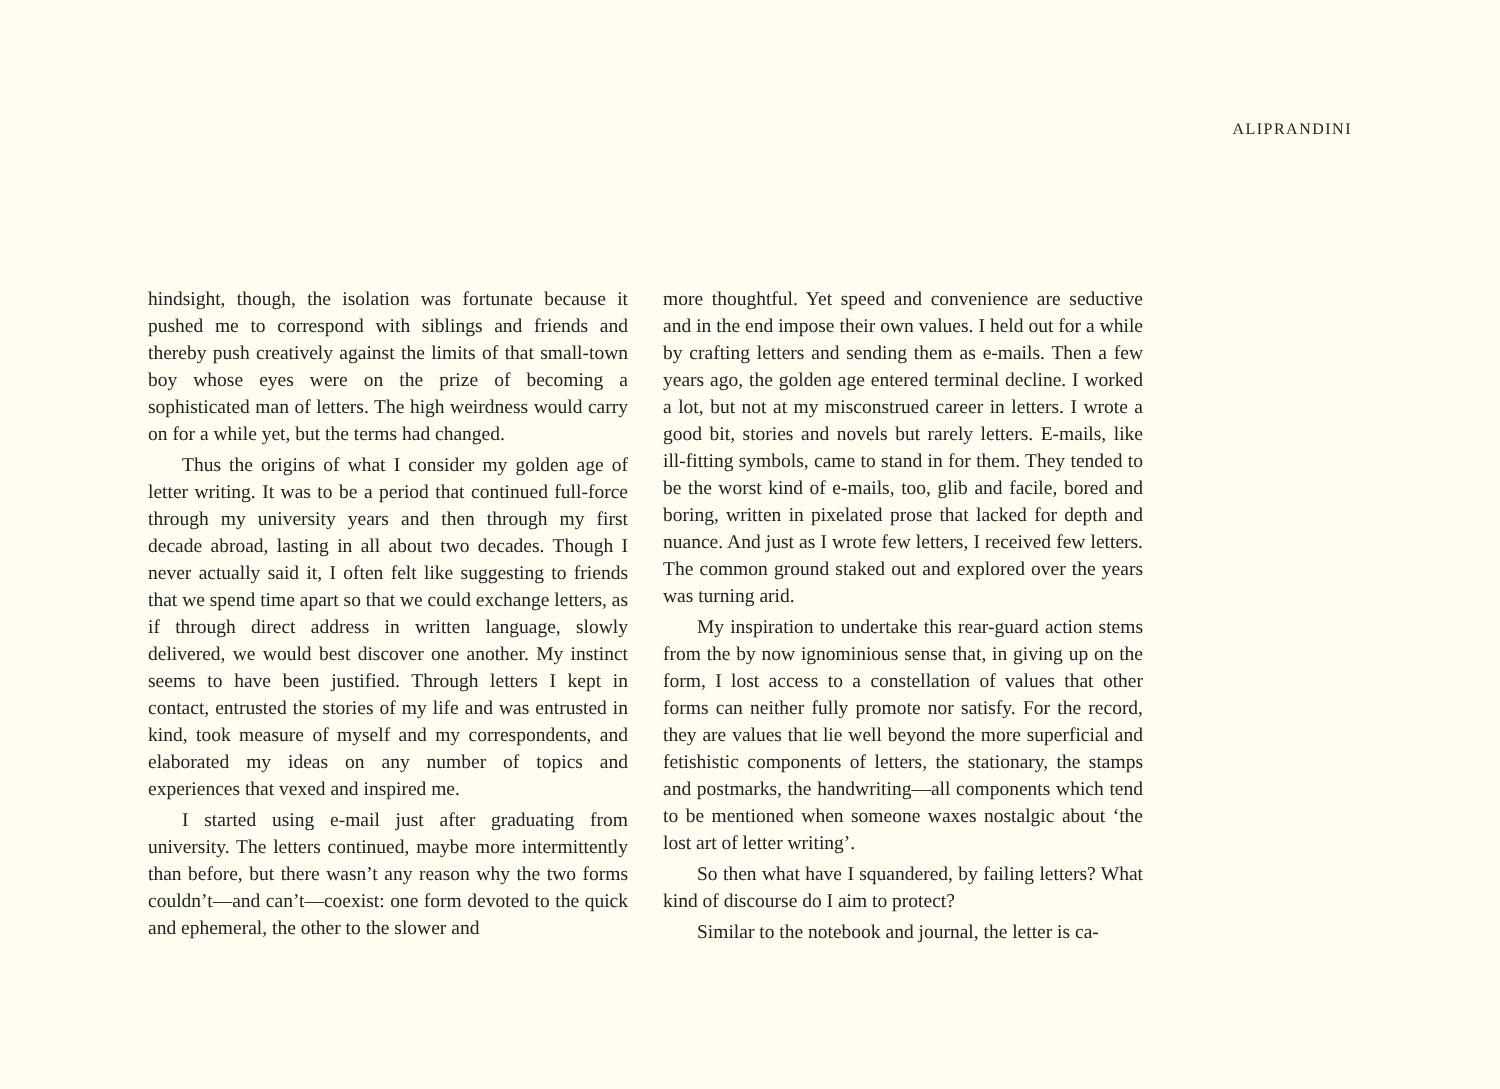ALIPRANDINI
hindsight, though, the isolation was fortunate because it pushed me to correspond with siblings and friends and thereby push creatively against the limits of that small-town boy whose eyes were on the prize of becoming a sophisticated man of letters. The high weirdness would carry on for a while yet, but the terms had changed.
Thus the origins of what I consider my golden age of letter writing. It was to be a period that continued full-force through my university years and then through my first decade abroad, lasting in all about two decades. Though I never actually said it, I often felt like suggesting to friends that we spend time apart so that we could exchange letters, as if through direct address in written language, slowly delivered, we would best discover one another. My instinct seems to have been justified. Through letters I kept in contact, entrusted the stories of my life and was entrusted in kind, took measure of myself and my correspondents, and elaborated my ideas on any number of topics and experiences that vexed and inspired me.
I started using e-mail just after graduating from university. The letters continued, maybe more intermittently than before, but there wasn’t any reason why the two forms couldn’t—and can’t—coexist: one form devoted to the quick and ephemeral, the other to the slower and
more thoughtful. Yet speed and convenience are seductive and in the end impose their own values. I held out for a while by crafting letters and sending them as e-mails. Then a few years ago, the golden age entered terminal decline. I worked a lot, but not at my misconstrued career in letters. I wrote a good bit, stories and novels but rarely letters. E-mails, like ill-fitting symbols, came to stand in for them. They tended to be the worst kind of e-mails, too, glib and facile, bored and boring, written in pixelated prose that lacked for depth and nuance. And just as I wrote few letters, I received few letters. The common ground staked out and explored over the years was turning arid.
My inspiration to undertake this rear-guard action stems from the by now ignominious sense that, in giving up on the form, I lost access to a constellation of values that other forms can neither fully promote nor satisfy. For the record, they are values that lie well beyond the more superficial and fetishistic components of letters, the stationary, the stamps and postmarks, the handwriting—all components which tend to be mentioned when someone waxes nostalgic about ‘the lost art of letter writing’.
So then what have I squandered, by failing letters? What kind of discourse do I aim to protect?
Similar to the notebook and journal, the letter is ca-